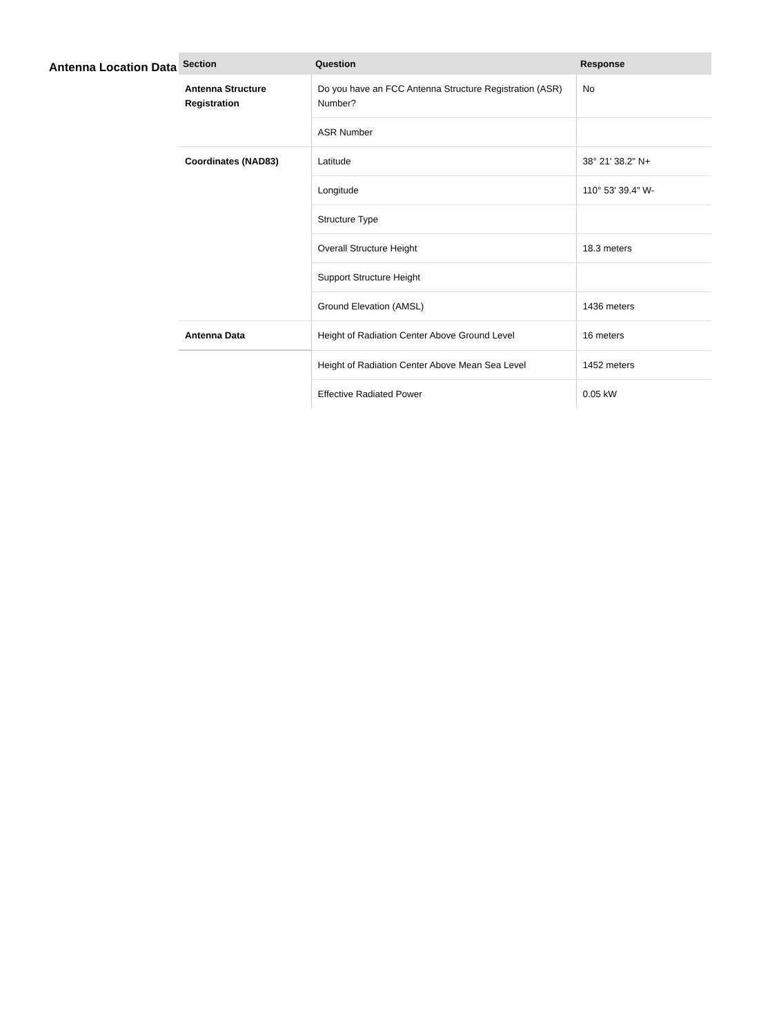Antenna Location Data
| Section | Question | Response |
| --- | --- | --- |
| Antenna Structure Registration | Do you have an FCC Antenna Structure Registration (ASR) Number? | No |
| | ASR Number | |
| Coordinates (NAD83) | Latitude | 38° 21' 38.2" N+ |
| | Longitude | 110° 53' 39.4" W- |
| | Structure Type | |
| | Overall Structure Height | 18.3 meters |
| | Support Structure Height | |
| | Ground Elevation (AMSL) | 1436 meters |
| Antenna Data | Height of Radiation Center Above Ground Level | 16 meters |
| | Height of Radiation Center Above Mean Sea Level | 1452 meters |
| | Effective Radiated Power | 0.05 kW |